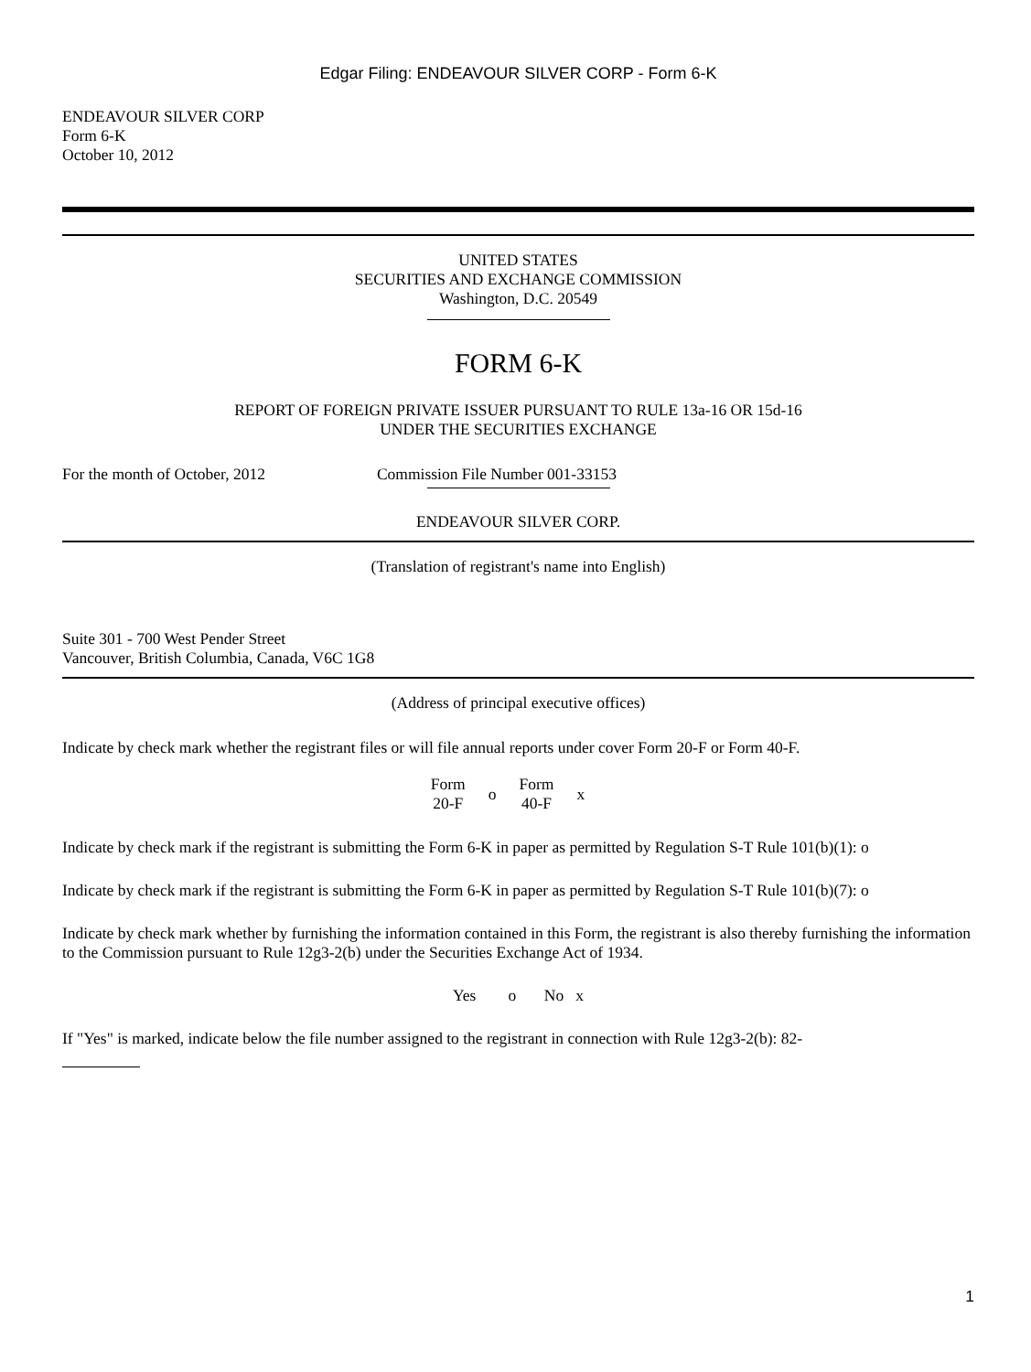Edgar Filing: ENDEAVOUR SILVER CORP - Form 6-K
ENDEAVOUR SILVER CORP
Form 6-K
October 10, 2012
UNITED STATES
SECURITIES AND EXCHANGE COMMISSION
Washington, D.C. 20549
FORM 6-K
REPORT OF FOREIGN PRIVATE ISSUER PURSUANT TO RULE 13a-16 OR 15d-16
UNDER THE SECURITIES EXCHANGE
For the month of October, 2012 Commission File Number 001-33153
ENDEAVOUR SILVER CORP.
(Translation of registrant's name into English)
Suite 301 - 700 West Pender Street
Vancouver, British Columbia, Canada, V6C 1G8
(Address of principal executive offices)
Indicate by check mark whether the registrant files or will file annual reports under cover Form 20-F or Form 40-F.
| Form 20-F | o | Form 40-F | x |
Indicate by check mark if the registrant is submitting the Form 6-K in paper as permitted by Regulation S-T Rule 101(b)(1): o
Indicate by check mark if the registrant is submitting the Form 6-K in paper as permitted by Regulation S-T Rule 101(b)(7): o
Indicate by check mark whether by furnishing the information contained in this Form, the registrant is also thereby furnishing the information to the Commission pursuant to Rule 12g3-2(b) under the Securities Exchange Act of 1934.
Yes o No x
If "Yes" is marked, indicate below the file number assigned to the registrant in connection with Rule 12g3-2(b): 82-
1